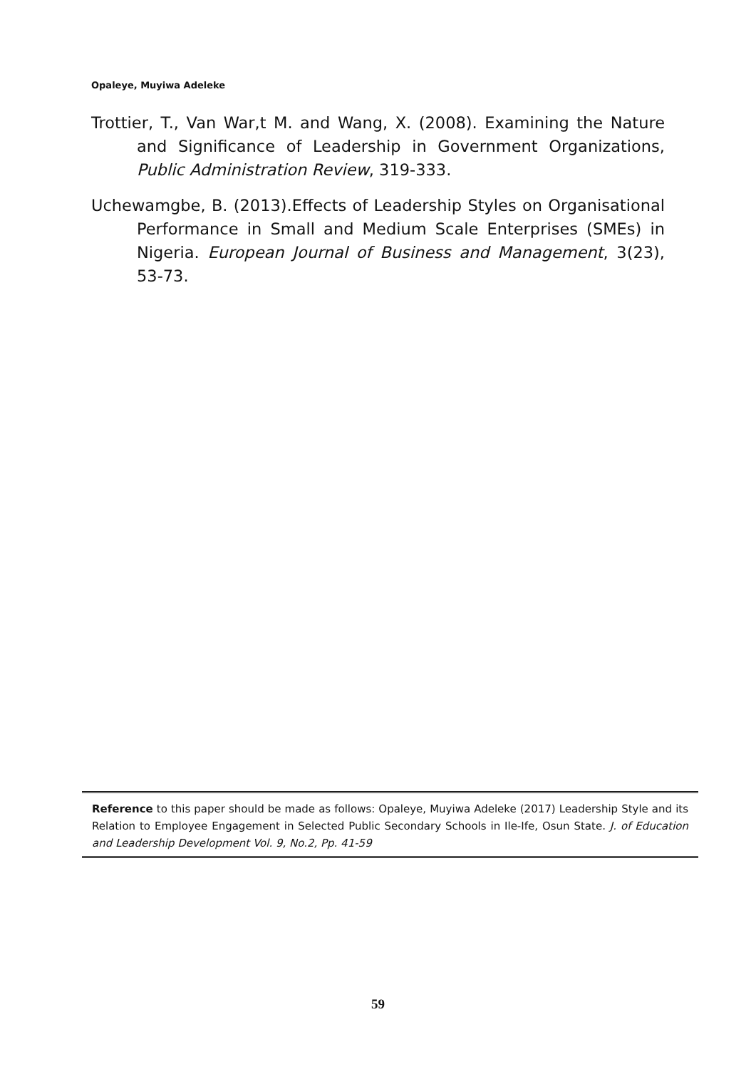Opaleye, Muyiwa Adeleke
Trottier, T., Van War,t M. and Wang, X. (2008). Examining the Nature and Significance of Leadership in Government Organizations, Public Administration Review, 319-333.
Uchewamgbe, B. (2013).Effects of Leadership Styles on Organisational Performance in Small and Medium Scale Enterprises (SMEs) in Nigeria. European Journal of Business and Management, 3(23), 53-73.
Reference to this paper should be made as follows: Opaleye, Muyiwa Adeleke (2017) Leadership Style and its Relation to Employee Engagement in Selected Public Secondary Schools in Ile-Ife, Osun State. J. of Education and Leadership Development Vol. 9, No.2, Pp. 41-59
59